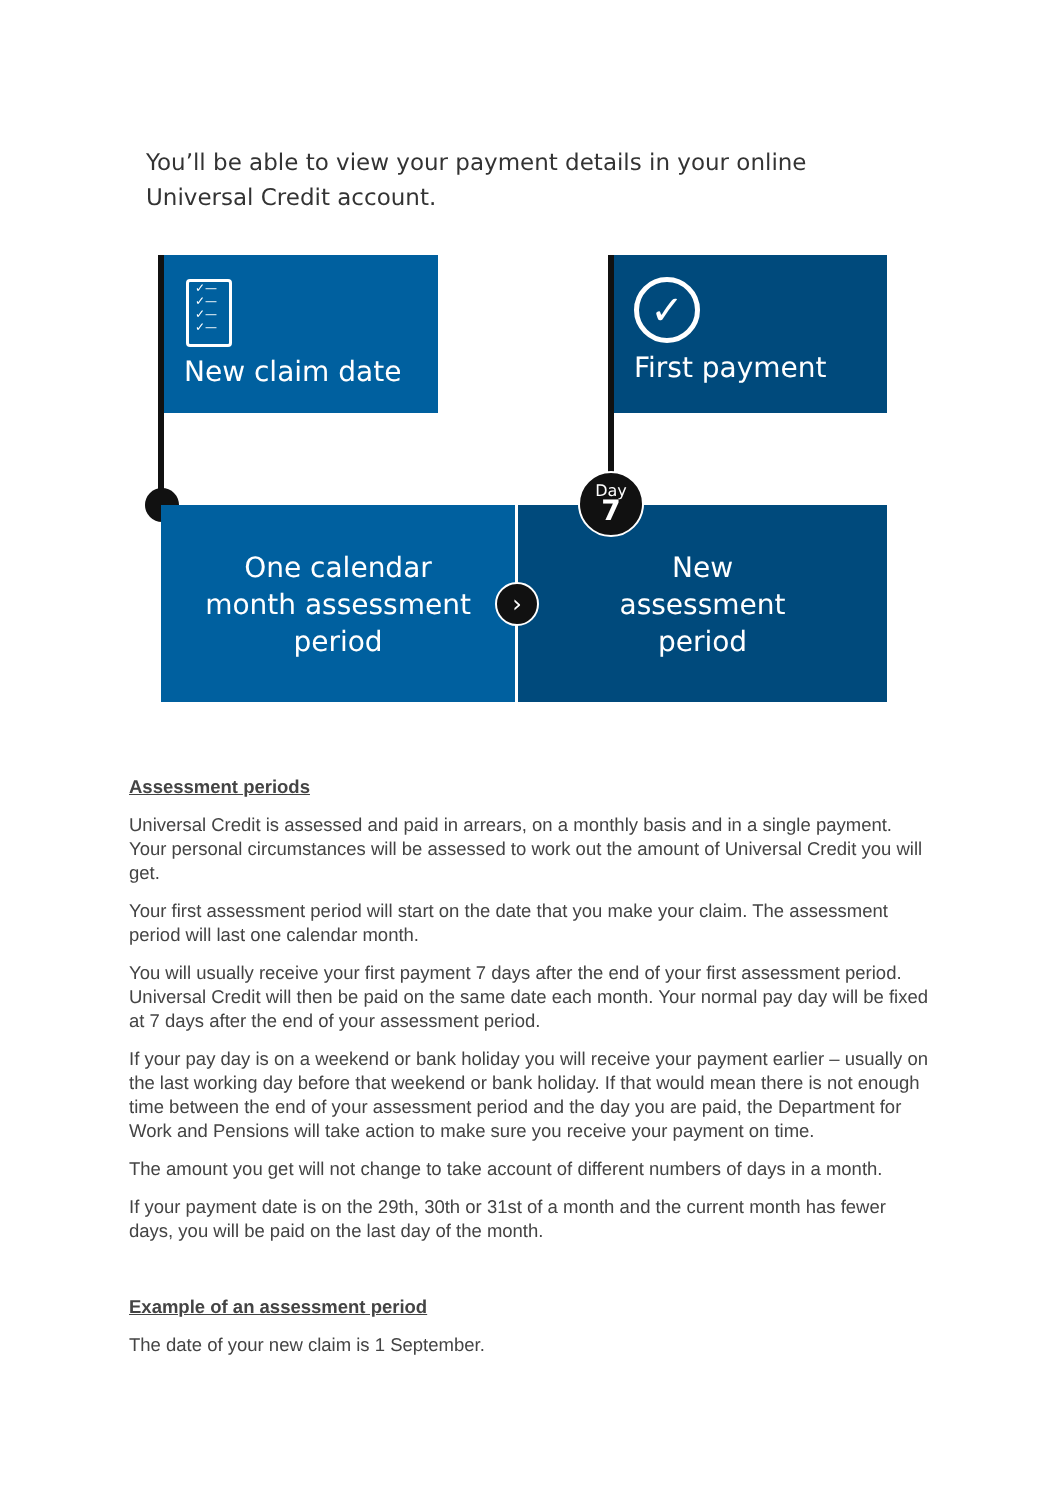You’ll be able to view your payment details in your online Universal Credit account.
✓—
✓—
✓—
✓—
New claim date
✓
First payment
One calendar
month assessment
period
New
assessment
period
›
Day
7
Assessment periods
Universal Credit is assessed and paid in arrears, on a monthly basis and in a single payment. Your personal circumstances will be assessed to work out the amount of Universal Credit you will get.
Your first assessment period will start on the date that you make your claim. The assessment period will last one calendar month.
You will usually receive your first payment 7 days after the end of your first assessment period. Universal Credit will then be paid on the same date each month. Your normal pay day will be fixed at 7 days after the end of your assessment period.
If your pay day is on a weekend or bank holiday you will receive your payment earlier – usually on the last working day before that weekend or bank holiday. If that would mean there is not enough time between the end of your assessment period and the day you are paid, the Department for Work and Pensions will take action to make sure you receive your payment on time.
The amount you get will not change to take account of different numbers of days in a month.
If your payment date is on the 29th, 30th or 31st of a month and the current month has fewer days, you will be paid on the last day of the month.
Example of an assessment period
The date of your new claim is 1 September.